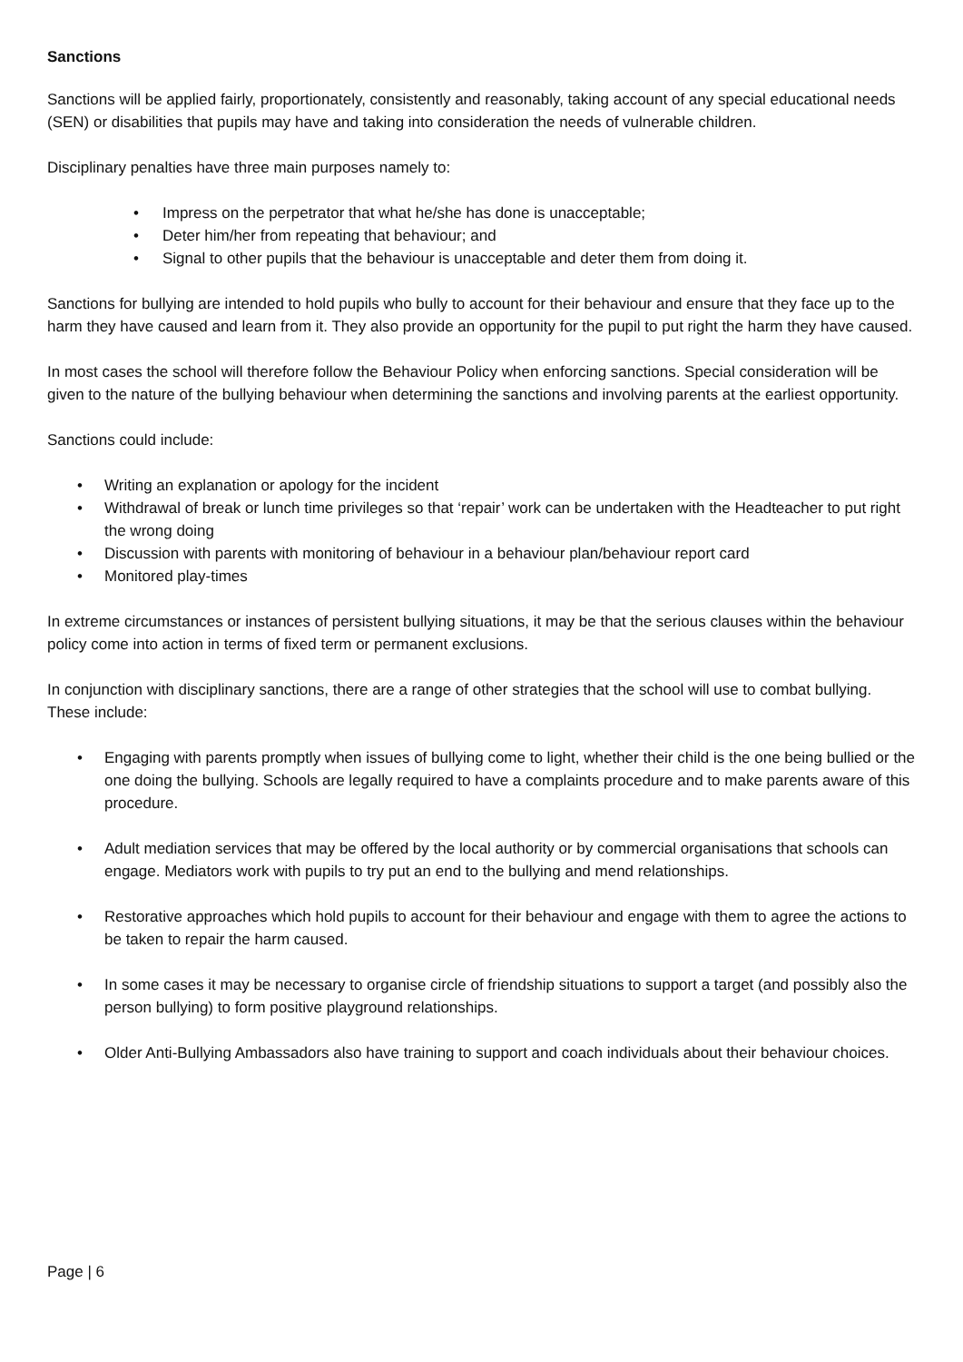Sanctions
Sanctions will be applied fairly, proportionately, consistently and reasonably, taking account of any special educational needs (SEN) or disabilities that pupils may have and taking into consideration the needs of vulnerable children.
Disciplinary penalties have three main purposes namely to:
• Impress on the perpetrator that what he/she has done is unacceptable;
• Deter him/her from repeating that behaviour; and
• Signal to other pupils that the behaviour is unacceptable and deter them from doing it.
Sanctions for bullying are intended to hold pupils who bully to account for their behaviour and ensure that they face up to the harm they have caused and learn from it. They also provide an opportunity for the pupil to put right the harm they have caused.
In most cases the school will therefore follow the Behaviour Policy when enforcing sanctions. Special consideration will be given to the nature of the bullying behaviour when determining the sanctions and involving parents at the earliest opportunity.
Sanctions could include:
• Writing an explanation or apology for the incident
• Withdrawal of break or lunch time privileges so that ‘repair’ work can be undertaken with the Headteacher to put right the wrong doing
• Discussion with parents with monitoring of behaviour in a behaviour plan/behaviour report card
• Monitored play-times
In extreme circumstances or instances of persistent bullying situations, it may be that the serious clauses within the behaviour policy come into action in terms of fixed term or permanent exclusions.
In conjunction with disciplinary sanctions, there are a range of other strategies that the school will use to combat bullying. These include:
• Engaging with parents promptly when issues of bullying come to light, whether their child is the one being bullied or the one doing the bullying. Schools are legally required to have a complaints procedure and to make parents aware of this procedure.
• Adult mediation services that may be offered by the local authority or by commercial organisations that schools can engage. Mediators work with pupils to try put an end to the bullying and mend relationships.
• Restorative approaches which hold pupils to account for their behaviour and engage with them to agree the actions to be taken to repair the harm caused.
• In some cases it may be necessary to organise circle of friendship situations to support a target (and possibly also the person bullying) to form positive playground relationships.
• Older Anti-Bullying Ambassadors also have training to support and coach individuals about their behaviour choices.
Page | 6